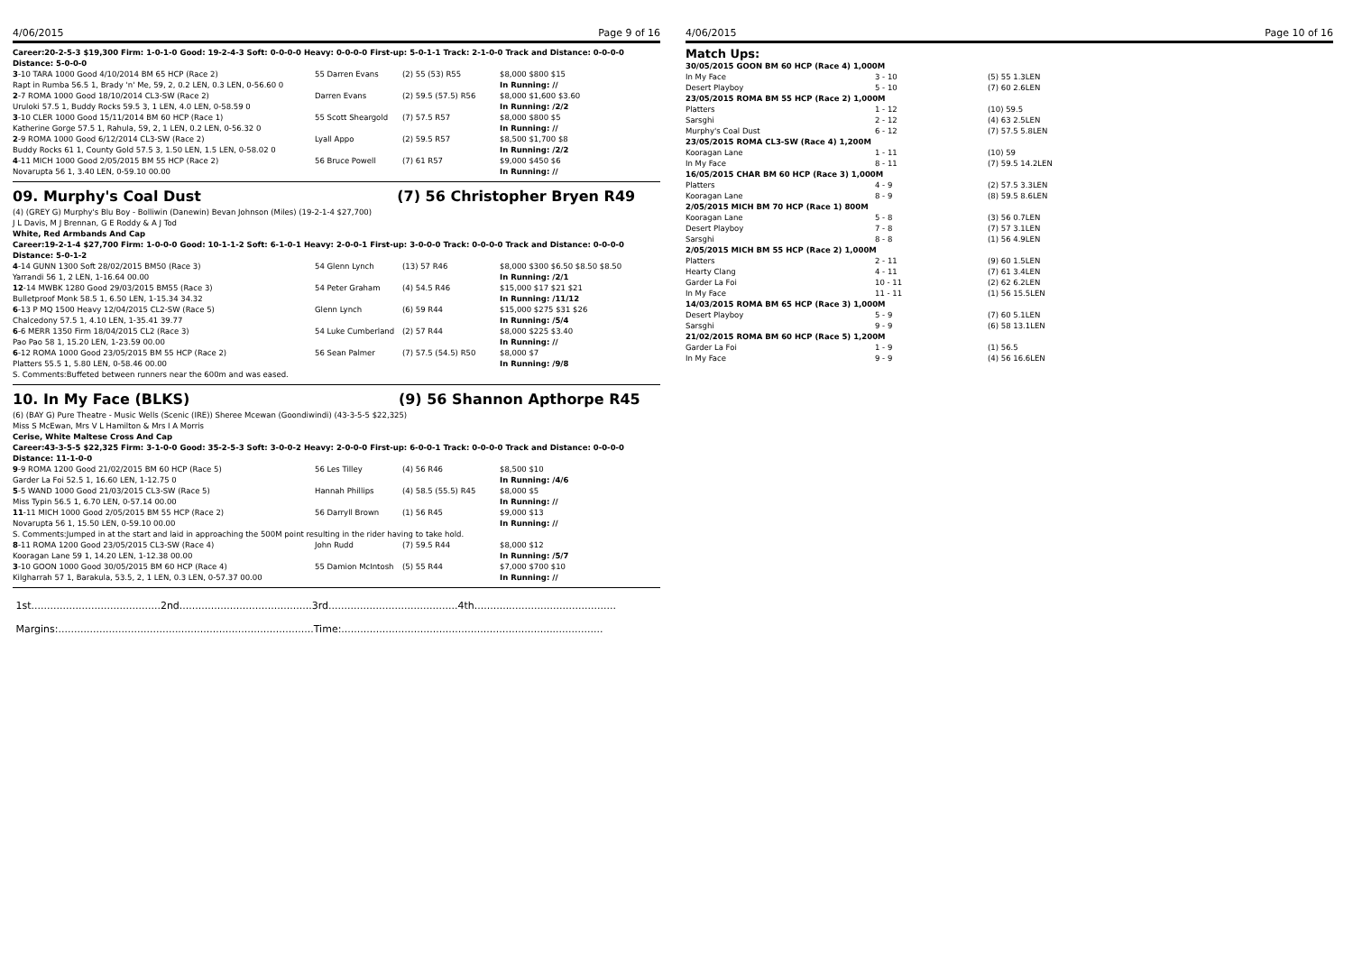4/06/2015 Page 9 of 16
Career:20-2-5-3 $19,300 Firm: 1-0-1-0 Good: 19-2-4-3 Soft: 0-0-0-0 Heavy: 0-0-0-0 First-up: 5-0-1-1 Track: 2-1-0-0 Track and Distance: 0-0-0-0 Distance: 5-0-0-0
| 3 -10 TARA 1000 Good 4/10/2014 BM 65 HCP (Race 2) | 55 Darren Evans | (2) 55 (53) R55 | $8,000 $800 $15 |
| Rapt in Rumba 56.5 1, Brady 'n' Me, 59, 2, 0.2 LEN, 0.3 LEN, 0-56.60 0 | | | In Running: // |
| 2 -7 ROMA 1000 Good 18/10/2014 CL3-SW (Race 2) | Darren Evans | (2) 59.5 (57.5) R56 | $8,000 $1,600 $3.60 |
| Uruloki 57.5 1, Buddy Rocks 59.5 3, 1 LEN, 4.0 LEN, 0-58.59 0 | | | In Running: /2/2 |
| 3 -10 CLER 1000 Good 15/11/2014 BM 60 HCP (Race 1) | 55 Scott Sheargold | (7) 57.5 R57 | $8,000 $800 $5 |
| Katherine Gorge 57.5 1, Rahula, 59, 2, 1 LEN, 0.2 LEN, 0-56.32 0 | | | In Running: // |
| 2 -9 ROMA 1000 Good 6/12/2014 CL3-SW (Race 2) | Lyall Appo | (2) 59.5 R57 | $8,500 $1,700 $8 |
| Buddy Rocks 61 1, County Gold 57.5 3, 1.50 LEN, 1.5 LEN, 0-58.02 0 | | | In Running: /2/2 |
| 4 -11 MICH 1000 Good 2/05/2015 BM 55 HCP (Race 2) | 56 Bruce Powell | (7) 61 R57 | $9,000 $450 $6 |
| Novarupta 56 1, 3.40 LEN, 0-59.10 00.00 | | | In Running: // |
09. Murphy's Coal Dust (7) 56 Christopher Bryen R49
(4) (GREY G) Murphy's Blu Boy - Bolliwin (Danewin) Bevan Johnson (Miles) (19-2-1-4 $27,700)
J L Davis, M J Brennan, G E Roddy & A J Tod
White, Red Armbands And Cap
Career:19-2-1-4 $27,700 Firm: 1-0-0-0 Good: 10-1-1-2 Soft: 6-1-0-1 Heavy: 2-0-0-1 First-up: 3-0-0-0 Track: 0-0-0-0 Track and Distance: 0-0-0-0 Distance: 5-0-1-2
| 4 -14 GUNN 1300 Soft 28/02/2015 BM50 (Race 3) | 54 Glenn Lynch | (13) 57 R46 | $8,000 $300 $6.50 $8.50 $8.50 |
| Yarrandi 56 1, 2 LEN, 1-16.64 00.00 | | | In Running: /2/1 |
| 12 -14 MWBK 1280 Good 29/03/2015 BM55 (Race 3) | 54 Peter Graham | (4) 54.5 R46 | $15,000 $17 $21 $21 |
| Bulletproof Monk 58.5 1, 6.50 LEN, 1-15.34 34.32 | | | In Running: /11/12 |
| 6 -13 P MQ 1500 Heavy 12/04/2015 CL2-SW (Race 5) | Glenn Lynch | (6) 59 R44 | $15,000 $275 $31 $26 |
| Chalcedony 57.5 1, 4.10 LEN, 1-35.41 39.77 | | | In Running: /5/4 |
| 6 -6 MERR 1350 Firm 18/04/2015 CL2 (Race 3) | 54 Luke Cumberland | (2) 57 R44 | $8,000 $225 $3.40 |
| Pao Pao 58 1, 15.20 LEN, 1-23.59 00.00 | | | In Running: // |
| 6 -12 ROMA 1000 Good 23/05/2015 BM 55 HCP (Race 2) | 56 Sean Palmer | (7) 57.5 (54.5) R50 | $8,000 $7 |
| Platters 55.5 1, 5.80 LEN, 0-58.46 00.00 | | | In Running: /9/8 |
| S. Comments:Buffeted between runners near the 600m and was eased. | | | |
10. In My Face (BLKS) (9) 56 Shannon Apthorpe R45
(6) (BAY G) Pure Theatre - Music Wells (Scenic (IRE)) Sheree Mcewan (Goondiwindi) (43-3-5-5 $22,325)
Miss S McEwan, Mrs V L Hamilton & Mrs I A Morris
Cerise, White Maltese Cross And Cap
Career:43-3-5-5 $22,325 Firm: 3-1-0-0 Good: 35-2-5-3 Soft: 3-0-0-2 Heavy: 2-0-0-0 First-up: 6-0-0-1 Track: 0-0-0-0 Track and Distance: 0-0-0-0 Distance: 11-1-0-0
| 9 -9 ROMA 1200 Good 21/02/2015 BM 60 HCP (Race 5) | 56 Les Tilley | (4) 56 R46 | $8,500 $10 |
| Garder La Foi 52.5 1, 16.60 LEN, 1-12.75 0 | | | In Running: /4/6 |
| 5 -5 WAND 1000 Good 21/03/2015 CL3-SW (Race 5) | Hannah Phillips | (4) 58.5 (55.5) R45 | $8,000 $5 |
| Miss Typin 56.5 1, 6.70 LEN, 0-57.14 00.00 | | | In Running: // |
| 11 -11 MICH 1000 Good 2/05/2015 BM 55 HCP (Race 2) | 56 Darryll Brown | (1) 56 R45 | $9,000 $13 |
| Novarupta 56 1, 15.50 LEN, 0-59.10 00.00 | | | In Running: // |
| S. Comments:Jumped in at the start and laid in approaching the 500M point resulting in the rider having to take hold. | | | |
| 8 -11 ROMA 1200 Good 23/05/2015 CL3-SW (Race 4) | John Rudd | (7) 59.5 R44 | $8,000 $12 |
| Kooragan Lane 59 1, 14.20 LEN, 1-12.38 00.00 | | | In Running: /5/7 |
| 3 -10 GOON 1000 Good 30/05/2015 BM 60 HCP (Race 4) | 55 Damion McIntosh | (5) 55 R44 | $7,000 $700 $10 |
| Kilgharrah 57 1, Barakula, 53.5, 2, 1 LEN, 0.3 LEN, 0-57.37 00.00 | | | In Running: // |
1st.........................................2nd..........................................3rd.........................................4th.............................................
Margins:.................................................................................Time:...................................................................................
4/06/2015 Page 10 of 16
Match Ups:
| 30/05/2015 GOON BM 60 HCP (Race 4) 1,000M | | |
| In My Face | 3 - 10 | (5) 55 1.3LEN |
| Desert Playboy | 5 - 10 | (7) 60 2.6LEN |
| 23/05/2015 ROMA BM 55 HCP (Race 2) 1,000M | | |
| Platters | 1 - 12 | (10) 59.5 |
| Sarsghi | 2 - 12 | (4) 63 2.5LEN |
| Murphy's Coal Dust | 6 - 12 | (7) 57.5 5.8LEN |
| 23/05/2015 ROMA CL3-SW (Race 4) 1,200M | | |
| Kooragan Lane | 1 - 11 | (10) 59 |
| In My Face | 8 - 11 | (7) 59.5 14.2LEN |
| 16/05/2015 CHAR BM 60 HCP (Race 3) 1,000M | | |
| Platters | 4 - 9 | (2) 57.5 3.3LEN |
| Kooragan Lane | 8 - 9 | (8) 59.5 8.6LEN |
| 2/05/2015 MICH BM 70 HCP (Race 1) 800M | | |
| Kooragan Lane | 5 - 8 | (3) 56 0.7LEN |
| Desert Playboy | 7 - 8 | (7) 57 3.1LEN |
| Sarsghi | 8 - 8 | (1) 56 4.9LEN |
| 2/05/2015 MICH BM 55 HCP (Race 2) 1,000M | | |
| Platters | 2 - 11 | (9) 60 1.5LEN |
| Hearty Clang | 4 - 11 | (7) 61 3.4LEN |
| Garder La Foi | 10 - 11 | (2) 62 6.2LEN |
| In My Face | 11 - 11 | (1) 56 15.5LEN |
| 14/03/2015 ROMA BM 65 HCP (Race 3) 1,000M | | |
| Desert Playboy | 5 - 9 | (7) 60 5.1LEN |
| Sarsghi | 9 - 9 | (6) 58 13.1LEN |
| 21/02/2015 ROMA BM 60 HCP (Race 5) 1,200M | | |
| Garder La Foi | 1 - 9 | (1) 56.5 |
| In My Face | 9 - 9 | (4) 56 16.6LEN |